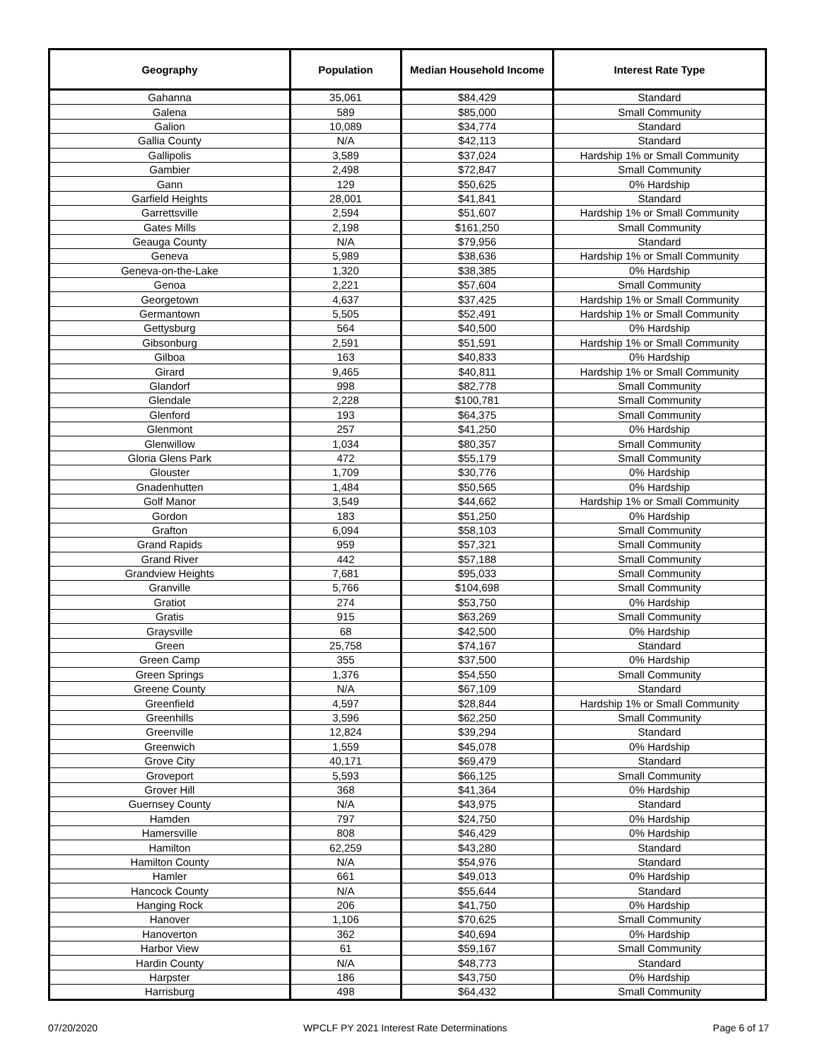| Geography | Population | Median Household Income | Interest Rate Type |
| --- | --- | --- | --- |
| Gahanna | 35,061 | $84,429 | Standard |
| Galena | 589 | $85,000 | Small Community |
| Galion | 10,089 | $34,774 | Standard |
| Gallia County | N/A | $42,113 | Standard |
| Gallipolis | 3,589 | $37,024 | Hardship 1% or Small Community |
| Gambier | 2,498 | $72,847 | Small Community |
| Gann | 129 | $50,625 | 0% Hardship |
| Garfield Heights | 28,001 | $41,841 | Standard |
| Garrettsville | 2,594 | $51,607 | Hardship 1% or Small Community |
| Gates Mills | 2,198 | $161,250 | Small Community |
| Geauga County | N/A | $79,956 | Standard |
| Geneva | 5,989 | $38,636 | Hardship 1% or Small Community |
| Geneva-on-the-Lake | 1,320 | $38,385 | 0% Hardship |
| Genoa | 2,221 | $57,604 | Small Community |
| Georgetown | 4,637 | $37,425 | Hardship 1% or Small Community |
| Germantown | 5,505 | $52,491 | Hardship 1% or Small Community |
| Gettysburg | 564 | $40,500 | 0% Hardship |
| Gibsonburg | 2,591 | $51,591 | Hardship 1% or Small Community |
| Gilboa | 163 | $40,833 | 0% Hardship |
| Girard | 9,465 | $40,811 | Hardship 1% or Small Community |
| Glandorf | 998 | $82,778 | Small Community |
| Glendale | 2,228 | $100,781 | Small Community |
| Glenford | 193 | $64,375 | Small Community |
| Glenmont | 257 | $41,250 | 0% Hardship |
| Glenwillow | 1,034 | $80,357 | Small Community |
| Gloria Glens Park | 472 | $55,179 | Small Community |
| Glouster | 1,709 | $30,776 | 0% Hardship |
| Gnadenhutten | 1,484 | $50,565 | 0% Hardship |
| Golf Manor | 3,549 | $44,662 | Hardship 1% or Small Community |
| Gordon | 183 | $51,250 | 0% Hardship |
| Grafton | 6,094 | $58,103 | Small Community |
| Grand Rapids | 959 | $57,321 | Small Community |
| Grand River | 442 | $57,188 | Small Community |
| Grandview Heights | 7,681 | $95,033 | Small Community |
| Granville | 5,766 | $104,698 | Small Community |
| Gratiot | 274 | $53,750 | 0% Hardship |
| Gratis | 915 | $63,269 | Small Community |
| Graysville | 68 | $42,500 | 0% Hardship |
| Green | 25,758 | $74,167 | Standard |
| Green Camp | 355 | $37,500 | 0% Hardship |
| Green Springs | 1,376 | $54,550 | Small Community |
| Greene County | N/A | $67,109 | Standard |
| Greenfield | 4,597 | $28,844 | Hardship 1% or Small Community |
| Greenhills | 3,596 | $62,250 | Small Community |
| Greenville | 12,824 | $39,294 | Standard |
| Greenwich | 1,559 | $45,078 | 0% Hardship |
| Grove City | 40,171 | $69,479 | Standard |
| Groveport | 5,593 | $66,125 | Small Community |
| Grover Hill | 368 | $41,364 | 0% Hardship |
| Guernsey County | N/A | $43,975 | Standard |
| Hamden | 797 | $24,750 | 0% Hardship |
| Hamersville | 808 | $46,429 | 0% Hardship |
| Hamilton | 62,259 | $43,280 | Standard |
| Hamilton County | N/A | $54,976 | Standard |
| Hamler | 661 | $49,013 | 0% Hardship |
| Hancock County | N/A | $55,644 | Standard |
| Hanging Rock | 206 | $41,750 | 0% Hardship |
| Hanover | 1,106 | $70,625 | Small Community |
| Hanoverton | 362 | $40,694 | 0% Hardship |
| Harbor View | 61 | $59,167 | Small Community |
| Hardin County | N/A | $48,773 | Standard |
| Harpster | 186 | $43,750 | 0% Hardship |
| Harrisburg | 498 | $64,432 | Small Community |
07/20/2020 WPCLF PY 2021 Interest Rate Determinations Page 6 of 17